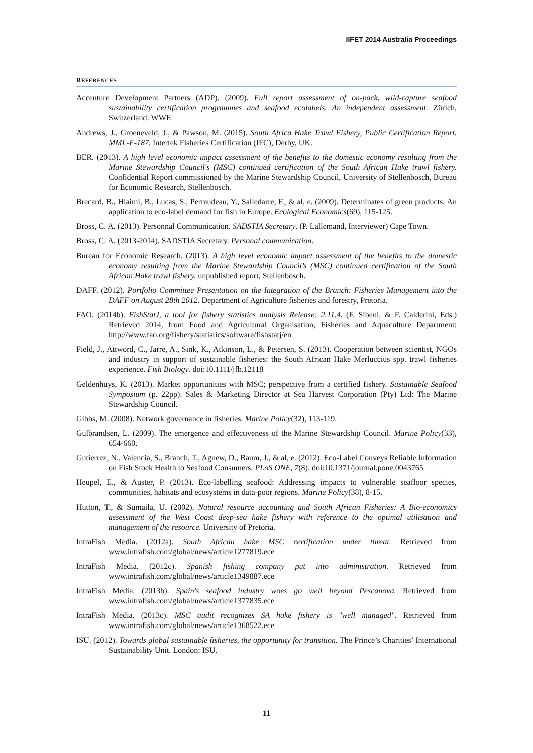IIFET 2014 Australia Proceedings
REFERENCES
Accenture Development Partners (ADP). (2009). Full report assessment of on-pack, wild-capture seafood sustainability certification programmes and seafood ecolabels. An independent assessment. Zürich, Switzerland: WWF.
Andrews, J., Groeneveld, J., & Pawson, M. (2015). South Africa Hake Trawl Fishery, Public Certification Report. MML-F-187. Intertek Fisheries Certification (IFC), Derby, UK.
BER. (2013). A high level economic impact assessment of the benefits to the domestic economy resulting from the Marine Stewardship Council's (MSC) continued certification of the South African Hake trawl fishery. Confidential Report commissioned by the Marine Stewardship Council, University of Stellenbosch, Bureau for Economic Research, Stellenbosch.
Brecard, B., Hlaimi, B., Lucas, S., Perraudeau, Y., Salledarre, F., & al, e. (2009). Determinates of green products: An application to eco-label demand for fish in Europe. Ecological Economics(69), 115-125.
Bross, C. A. (2013). Personnal Communication. SADSTIA Secretary. (P. Lallemand, Interviewer) Cape Town.
Bross, C. A. (2013-2014). SADSTIA Secretary. Personal communication.
Bureau for Economic Research. (2013). A high level economic impact assessment of the benefits to the domestic economy resulting from the Marine Stewardship Council’s (MSC) continued certification of the South African Hake trawl fishery. unpublished report, Stellenbosch.
DAFF. (2012). Portfolio Committee Presentation on the Integration of the Branch: Fisheries Management into the DAFF on August 28th 2012. Department of Agriculture fisheries and forestry, Pretoria.
FAO. (2014b). FishStatJ, a tool for fishery statistics analysis Release: 2.11.4. (F. Sibeni, & F. Calderini, Eds.) Retrieved 2014, from Food and Agricultural Organisation, Fisheries and Aquaculture Department: http://www.fao.org/fishery/statistics/software/fishstatj/en
Field, J., Attword, C., Jarre, A., Sink, K., Atkinson, L., & Petersen, S. (2013). Cooperation between scientist, NGOs and industry in support of sustainable fisheries: the South African Hake Merluccius spp. trawl fisheries experience. Fish Biology. doi:10.1111/jfb.12118
Geldenhuys, K. (2013). Market opportunities with MSC; perspective from a certified fishery. Sustainable Seafood Symposium (p. 22pp). Sales & Marketing Director at Sea Harvest Corporation (Pty) Ltd: The Marine Stewardship Council.
Gibbs, M. (2008). Network governance in fisheries. Marine Policy(32), 113-119.
Gulbrandsen, L. (2009). The emergence and effectiveness of the Marine Stewardship Council. Marine Policy(33), 654-660.
Gutierrez, N., Valencia, S., Branch, T., Agnew, D., Baum, J., & al, e. (2012). Eco-Label Conveys Reliable Information on Fish Stock Health to Seafood Consumers. PLoS ONE, 7(8). doi:10.1371/journal.pone.0043765
Heupel, E., & Auster, P. (2013). Eco-labelling seafood: Addressing impacts to vulnerable seafloor species, communities, habitats and ecosystems in data-poor regions. Marine Policy(38), 8-15.
Hutton, T., & Sumaila, U. (2002). Natural resource accounting and South African Fisheries: A Bio-economics assessment of the West Coast deep-sea hake fishery with reference to the optimal utilisation and management of the resource. University of Pretoria.
IntraFish Media. (2012a). South African hake MSC certification under threat. Retrieved from www.intrafish.com/global/news/article1277819.ece
IntraFish Media. (2012c). Spanish fishing company put into administration. Retrieved from www.intrafish.com/global/news/article1349887.ece
IntraFish Media. (2013b). Spain's seafood industry woes go well beyond Pescanova. Retrieved from www.intrafish.com/global/news/article1377835.ece
IntraFish Media. (2013c). MSC audit recognizes SA hake fishery is "well managed". Retrieved from www.intrafish.com/global/news/article1368522.ece
ISU. (2012). Towards global sustainable fisheries, the opportunity for transition. The Prince’s Charities’ International Sustainability Unit. London: ISU.
11